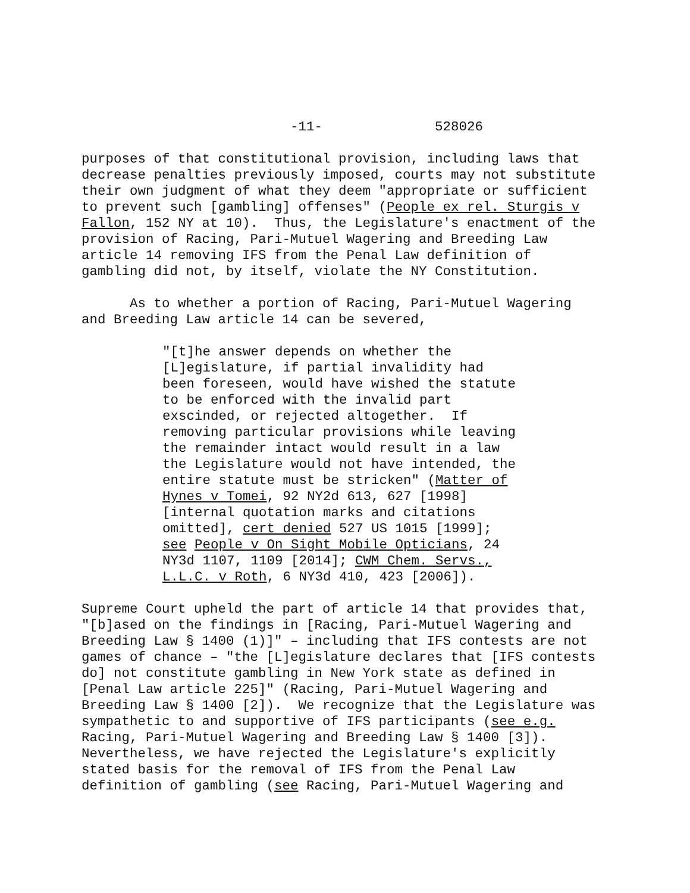-11- 528026
purposes of that constitutional provision, including laws that decrease penalties previously imposed, courts may not substitute their own judgment of what they deem "appropriate or sufficient to prevent such [gambling] offenses" (People ex rel. Sturgis v Fallon, 152 NY at 10). Thus, the Legislature's enactment of the provision of Racing, Pari-Mutuel Wagering and Breeding Law article 14 removing IFS from the Penal Law definition of gambling did not, by itself, violate the NY Constitution.
As to whether a portion of Racing, Pari-Mutuel Wagering and Breeding Law article 14 can be severed,
"[t]he answer depends on whether the [L]egislature, if partial invalidity had been foreseen, would have wished the statute to be enforced with the invalid part exscinded, or rejected altogether. If removing particular provisions while leaving the remainder intact would result in a law the Legislature would not have intended, the entire statute must be stricken" (Matter of Hynes v Tomei, 92 NY2d 613, 627 [1998] [internal quotation marks and citations omitted], cert denied 527 US 1015 [1999]; see People v On Sight Mobile Opticians, 24 NY3d 1107, 1109 [2014]; CWM Chem. Servs., L.L.C. v Roth, 6 NY3d 410, 423 [2006]).
Supreme Court upheld the part of article 14 that provides that, "[b]ased on the findings in [Racing, Pari-Mutuel Wagering and Breeding Law § 1400 (1)]" – including that IFS contests are not games of chance – "the [L]egislature declares that [IFS contests do] not constitute gambling in New York state as defined in [Penal Law article 225]" (Racing, Pari-Mutuel Wagering and Breeding Law § 1400 [2]). We recognize that the Legislature was sympathetic to and supportive of IFS participants (see e.g. Racing, Pari-Mutuel Wagering and Breeding Law § 1400 [3]). Nevertheless, we have rejected the Legislature's explicitly stated basis for the removal of IFS from the Penal Law definition of gambling (see Racing, Pari-Mutuel Wagering and